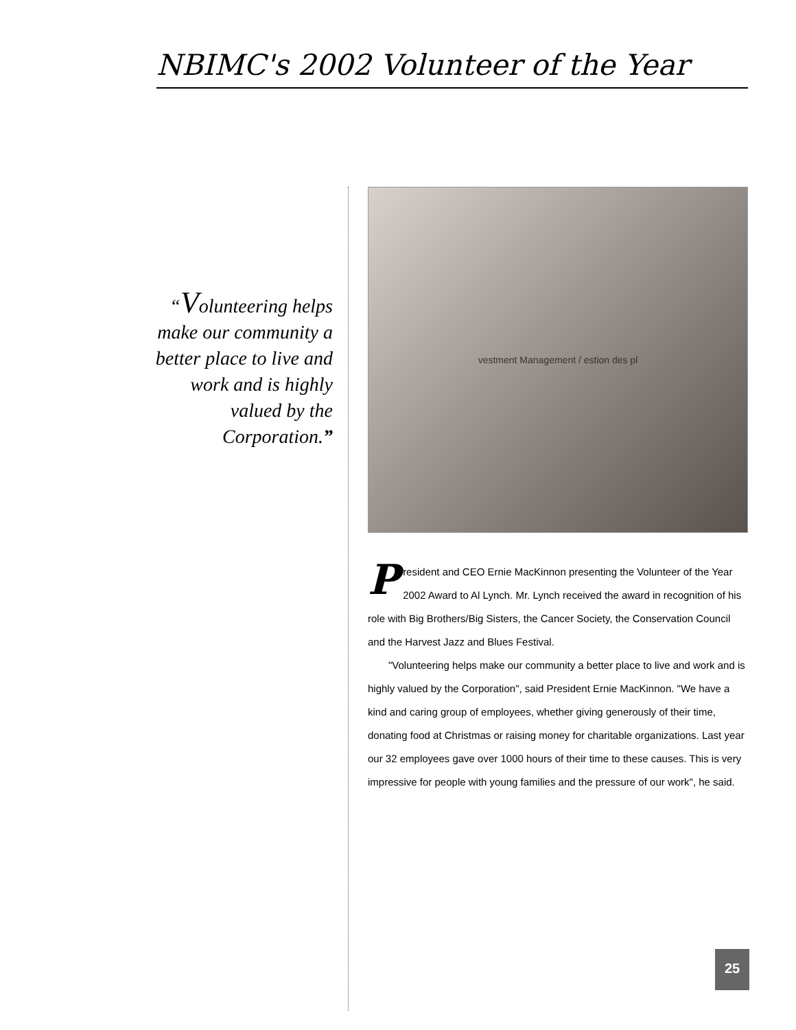NBIMC's 2002 Volunteer of the Year
“Volunteering helps make our community a better place to live and work and is highly valued by the Corporation.”
vestment Management / estion des pl
President and CEO Ernie MacKinnon presenting the Volunteer of the Year 2002 Award to Al Lynch. Mr. Lynch received the award in recognition of his role with Big Brothers/Big Sisters, the Cancer Society, the Conservation Council and the Harvest Jazz and Blues Festival.
"Volunteering helps make our community a better place to live and work and is highly valued by the Corporation", said President Ernie MacKinnon. "We have a kind and caring group of employees, whether giving generously of their time, donating food at Christmas or raising money for charitable organizations. Last year our 32 employees gave over 1000 hours of their time to these causes. This is very impressive for people with young families and the pressure of our work", he said.
25